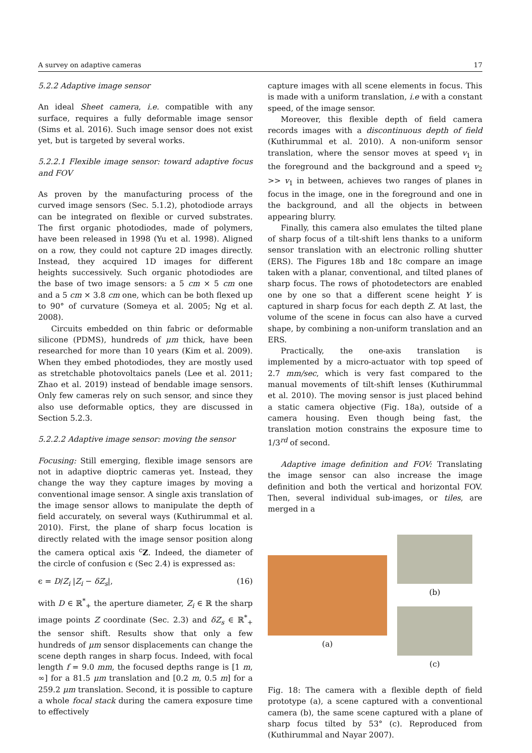A survey on adaptive cameras 17
5.2.2 Adaptive image sensor
An ideal Sheet camera, i.e. compatible with any surface, requires a fully deformable image sensor (Sims et al. 2016). Such image sensor does not exist yet, but is targeted by several works.
5.2.2.1 Flexible image sensor: toward adaptive focus and FOV
As proven by the manufacturing process of the curved image sensors (Sec. 5.1.2), photodiode arrays can be integrated on flexible or curved substrates. The first organic photodiodes, made of polymers, have been released in 1998 (Yu et al. 1998). Aligned on a row, they could not capture 2D images directly. Instead, they acquired 1D images for different heights successively. Such organic photodiodes are the base of two image sensors: a 5 cm × 5 cm one and a 5 cm × 3.8 cm one, which can be both flexed up to 90° of curvature (Someya et al. 2005; Ng et al. 2008).
Circuits embedded on thin fabric or deformable silicone (PDMS), hundreds of μm thick, have been researched for more than 10 years (Kim et al. 2009). When they embed photodiodes, they are mostly used as stretchable photovoltaics panels (Lee et al. 2011; Zhao et al. 2019) instead of bendable image sensors. Only few cameras rely on such sensor, and since they also use deformable optics, they are discussed in Section 5.2.3.
5.2.2.2 Adaptive image sensor: moving the sensor
Focusing: Still emerging, flexible image sensors are not in adaptive dioptric cameras yet. Instead, they change the way they capture images by moving a conventional image sensor. A single axis translation of the image sensor allows to manipulate the depth of field accurately, on several ways (Kuthirummal et al. 2010). First, the plane of sharp focus location is directly related with the image sensor position along the camera optical axis <sup>c</sup>Z. Indeed, the diameter of the circle of confusion ϵ (Sec 2.4) is expressed as:
ϵ = D/Z<sub>i</sub> |Z<sub>i</sub> − δZ<sub>s</sub>|, (16)
with D ∈ ℝ<sup>*</sup><sub>+</sub> the aperture diameter, Z<sub>i</sub> ∈ ℝ the sharp image points Z coordinate (Sec. 2.3) and δZ<sub>s</sub> ∈ ℝ<sup>*</sup><sub>+</sub> the sensor shift. Results show that only a few hundreds of μm sensor displacements can change the scene depth ranges in sharp focus. Indeed, with focal length f = 9.0 mm, the focused depths range is [1 m, ∞] for a 81.5 μm translation and [0.2 m, 0.5 m] for a 259.2 μm translation. Second, it is possible to capture a whole focal stack during the camera exposure time to effectively
capture images with all scene elements in focus. This is made with a uniform translation, i.e with a constant speed, of the image sensor.
Moreover, this flexible depth of field camera records images with a discontinuous depth of field (Kuthirummal et al. 2010). A non-uniform sensor translation, where the sensor moves at speed v<sub>1</sub> in the foreground and the background and a speed v<sub>2</sub> >> v<sub>1</sub> in between, achieves two ranges of planes in focus in the image, one in the foreground and one in the background, and all the objects in between appearing blurry.
Finally, this camera also emulates the tilted plane of sharp focus of a tilt-shift lens thanks to a uniform sensor translation with an electronic rolling shutter (ERS). The Figures 18b and 18c compare an image taken with a planar, conventional, and tilted planes of sharp focus. The rows of photodetectors are enabled one by one so that a different scene height Y is captured in sharp focus for each depth Z. At last, the volume of the scene in focus can also have a curved shape, by combining a non-uniform translation and an ERS.
Practically, the one-axis translation is implemented by a micro-actuator with top speed of 2.7 mm/sec, which is very fast compared to the manual movements of tilt-shift lenses (Kuthirummal et al. 2010). The moving sensor is just placed behind a static camera objective (Fig. 18a), outside of a camera housing. Even though being fast, the translation motion constrains the exposure time to 1/3<sup>rd</sup> of second.
Adaptive image definition and FOV: Translating the image sensor can also increase the image definition and both the vertical and horizontal FOV. Then, several individual sub-images, or tiles, are merged in a
(a)
(b)
(c)
Fig. 18: The camera with a flexible depth of field prototype (a), a scene captured with a conventional camera (b), the same scene captured with a plane of sharp focus tilted by 53° (c). Reproduced from (Kuthirummal and Nayar 2007).